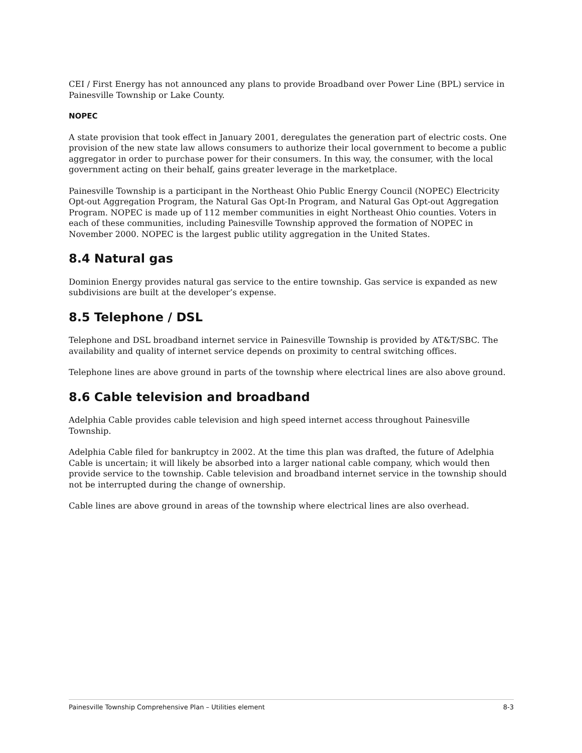CEI / First Energy has not announced any plans to provide Broadband over Power Line (BPL) service in Painesville Township or Lake County.
NOPEC
A state provision that took effect in January 2001, deregulates the generation part of electric costs. One provision of the new state law allows consumers to authorize their local government to become a public aggregator in order to purchase power for their consumers. In this way, the consumer, with the local government acting on their behalf, gains greater leverage in the marketplace.
Painesville Township is a participant in the Northeast Ohio Public Energy Council (NOPEC) Electricity Opt-out Aggregation Program, the Natural Gas Opt-In Program, and Natural Gas Opt-out Aggregation Program. NOPEC is made up of 112 member communities in eight Northeast Ohio counties. Voters in each of these communities, including Painesville Township approved the formation of NOPEC in November 2000. NOPEC is the largest public utility aggregation in the United States.
8.4 Natural gas
Dominion Energy provides natural gas service to the entire township. Gas service is expanded as new subdivisions are built at the developer’s expense.
8.5 Telephone / DSL
Telephone and DSL broadband internet service in Painesville Township is provided by AT&T/SBC. The availability and quality of internet service depends on proximity to central switching offices.
Telephone lines are above ground in parts of the township where electrical lines are also above ground.
8.6 Cable television and broadband
Adelphia Cable provides cable television and high speed internet access throughout Painesville Township.
Adelphia Cable filed for bankruptcy in 2002. At the time this plan was drafted, the future of Adelphia Cable is uncertain; it will likely be absorbed into a larger national cable company, which would then provide service to the township. Cable television and broadband internet service in the township should not be interrupted during the change of ownership.
Cable lines are above ground in areas of the township where electrical lines are also overhead.
Painesville Township Comprehensive Plan – Utilities element 8-3